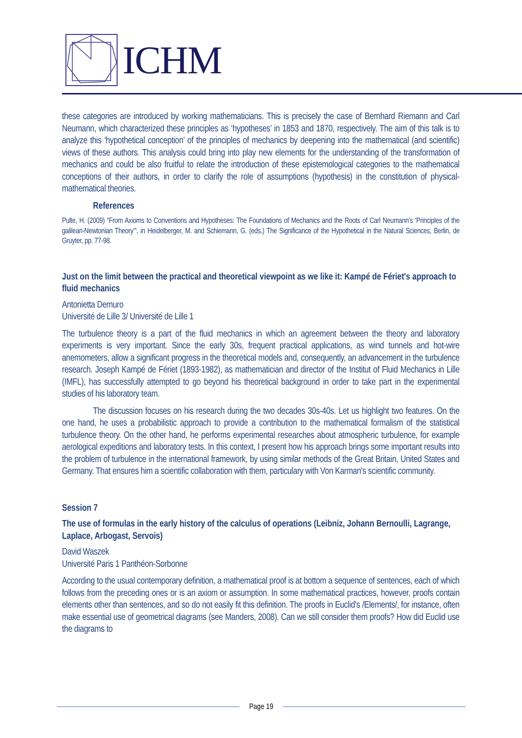ICHM
these categories are introduced by working mathematicians. This is precisely the case of Bernhard Riemann and Carl Neumann, which characterized these principles as ‘hypotheses’ in 1853 and 1870, respectively. The aim of this talk is to analyze this ‘hypothetical conception’ of the principles of mechanics by deepening into the mathematical (and scientific) views of these authors. This analysis could bring into play new elements for the understanding of the transformation of mechanics and could be also fruitful to relate the introduction of these epistemological categories to the mathematical conceptions of their authors, in order to clarify the role of assumptions (hypothesis) in the constitution of physical-mathematical theories.
References
Pulte, H. (2009) “From Axioms to Conventions and Hypotheses: The Foundations of Mechanics and the Roots of Carl Neumann’s ‘Principles of the galilean-Newtonian Theory’”, in Heidelberger, M. and Schiemann, G. (eds.) The Significance of the Hypothetical in the Natural Sciences, Berlin, de Gruyter, pp. 77-98.
Just on the limit between the practical and theoretical viewpoint as we like it: Kampé de Fériet's approach to fluid mechanics
Antonietta Demuro
Université de Lille 3/ Université de Lille 1
The turbulence theory is a part of the fluid mechanics in which an agreement between the theory and laboratory experiments is very important. Since the early 30s, frequent practical applications, as wind tunnels and hot-wire anemometers, allow a significant progress in the theoretical models and, consequently, an advancement in the turbulence research. Joseph Kampé de Fériet (1893-1982), as mathematician and director of the Institut of Fluid Mechanics in Lille (IMFL), has successfully attempted to go beyond his theoretical background in order to take part in the experimental studies of his laboratory team.
The discussion focuses on his research during the two decades 30s-40s. Let us highlight two features. On the one hand, he uses a probabilistic approach to provide a contribution to the mathematical formalism of the statistical turbulence theory. On the other hand, he performs experimental researches about atmospheric turbulence, for example aerological expeditions and laboratory tests. In this context, I present how his approach brings some important results into the problem of turbulence in the international framework, by using similar methods of the Great Britain, United States and Germany. That ensures him a scientific collaboration with them, particulary with Von Karman's scientific community.
Session 7
The use of formulas in the early history of the calculus of operations (Leibniz, Johann Bernoulli, Lagrange, Laplace, Arbogast, Servois)
David Waszek
Université Paris 1 Panthéon-Sorbonne
According to the usual contemporary definition, a mathematical proof is at bottom a sequence of sentences, each of which follows from the preceding ones or is an axiom or assumption. In some mathematical practices, however, proofs contain elements other than sentences, and so do not easily fit this definition. The proofs in Euclid's /Elements/, for instance, often make essential use of geometrical diagrams (see Manders, 2008). Can we still consider them proofs? How did Euclid use the diagrams to
Page 19